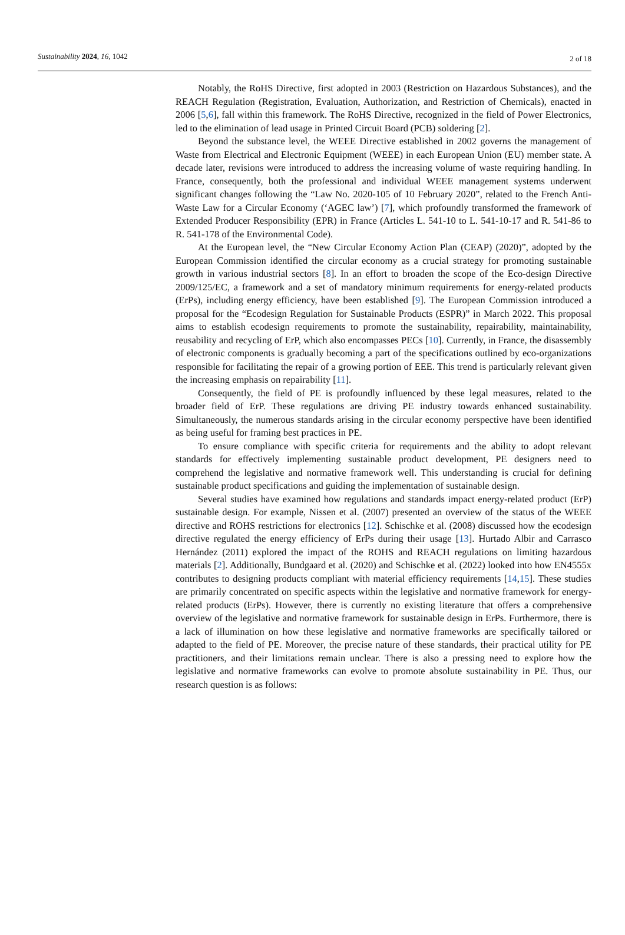Sustainability 2024, 16, 1042 2 of 18
Notably, the RoHS Directive, first adopted in 2003 (Restriction on Hazardous Substances), and the REACH Regulation (Registration, Evaluation, Authorization, and Restriction of Chemicals), enacted in 2006 [5,6], fall within this framework. The RoHS Directive, recognized in the field of Power Electronics, led to the elimination of lead usage in Printed Circuit Board (PCB) soldering [2].
Beyond the substance level, the WEEE Directive established in 2002 governs the management of Waste from Electrical and Electronic Equipment (WEEE) in each European Union (EU) member state. A decade later, revisions were introduced to address the increasing volume of waste requiring handling. In France, consequently, both the professional and individual WEEE management systems underwent significant changes following the “Law No. 2020-105 of 10 February 2020”, related to the French Anti-Waste Law for a Circular Economy (‘AGEC law’) [7], which profoundly transformed the framework of Extended Producer Responsibility (EPR) in France (Articles L. 541-10 to L. 541-10-17 and R. 541-86 to R. 541-178 of the Environmental Code).
At the European level, the “New Circular Economy Action Plan (CEAP) (2020)”, adopted by the European Commission identified the circular economy as a crucial strategy for promoting sustainable growth in various industrial sectors [8]. In an effort to broaden the scope of the Eco-design Directive 2009/125/EC, a framework and a set of mandatory minimum requirements for energy-related products (ErPs), including energy efficiency, have been established [9]. The European Commission introduced a proposal for the “Ecodesign Regulation for Sustainable Products (ESPR)” in March 2022. This proposal aims to establish ecodesign requirements to promote the sustainability, repairability, maintainability, reusability and recycling of ErP, which also encompasses PECs [10]. Currently, in France, the disassembly of electronic components is gradually becoming a part of the specifications outlined by eco-organizations responsible for facilitating the repair of a growing portion of EEE. This trend is particularly relevant given the increasing emphasis on repairability [11].
Consequently, the field of PE is profoundly influenced by these legal measures, related to the broader field of ErP. These regulations are driving PE industry towards enhanced sustainability. Simultaneously, the numerous standards arising in the circular economy perspective have been identified as being useful for framing best practices in PE.
To ensure compliance with specific criteria for requirements and the ability to adopt relevant standards for effectively implementing sustainable product development, PE designers need to comprehend the legislative and normative framework well. This understanding is crucial for defining sustainable product specifications and guiding the implementation of sustainable design.
Several studies have examined how regulations and standards impact energy-related product (ErP) sustainable design. For example, Nissen et al. (2007) presented an overview of the status of the WEEE directive and ROHS restrictions for electronics [12]. Schischke et al. (2008) discussed how the ecodesign directive regulated the energy efficiency of ErPs during their usage [13]. Hurtado Albir and Carrasco Hernández (2011) explored the impact of the ROHS and REACH regulations on limiting hazardous materials [2]. Additionally, Bundgaard et al. (2020) and Schischke et al. (2022) looked into how EN4555x contributes to designing products compliant with material efficiency requirements [14,15]. These studies are primarily concentrated on specific aspects within the legislative and normative framework for energy-related products (ErPs). However, there is currently no existing literature that offers a comprehensive overview of the legislative and normative framework for sustainable design in ErPs. Furthermore, there is a lack of illumination on how these legislative and normative frameworks are specifically tailored or adapted to the field of PE. Moreover, the precise nature of these standards, their practical utility for PE practitioners, and their limitations remain unclear. There is also a pressing need to explore how the legislative and normative frameworks can evolve to promote absolute sustainability in PE. Thus, our research question is as follows: